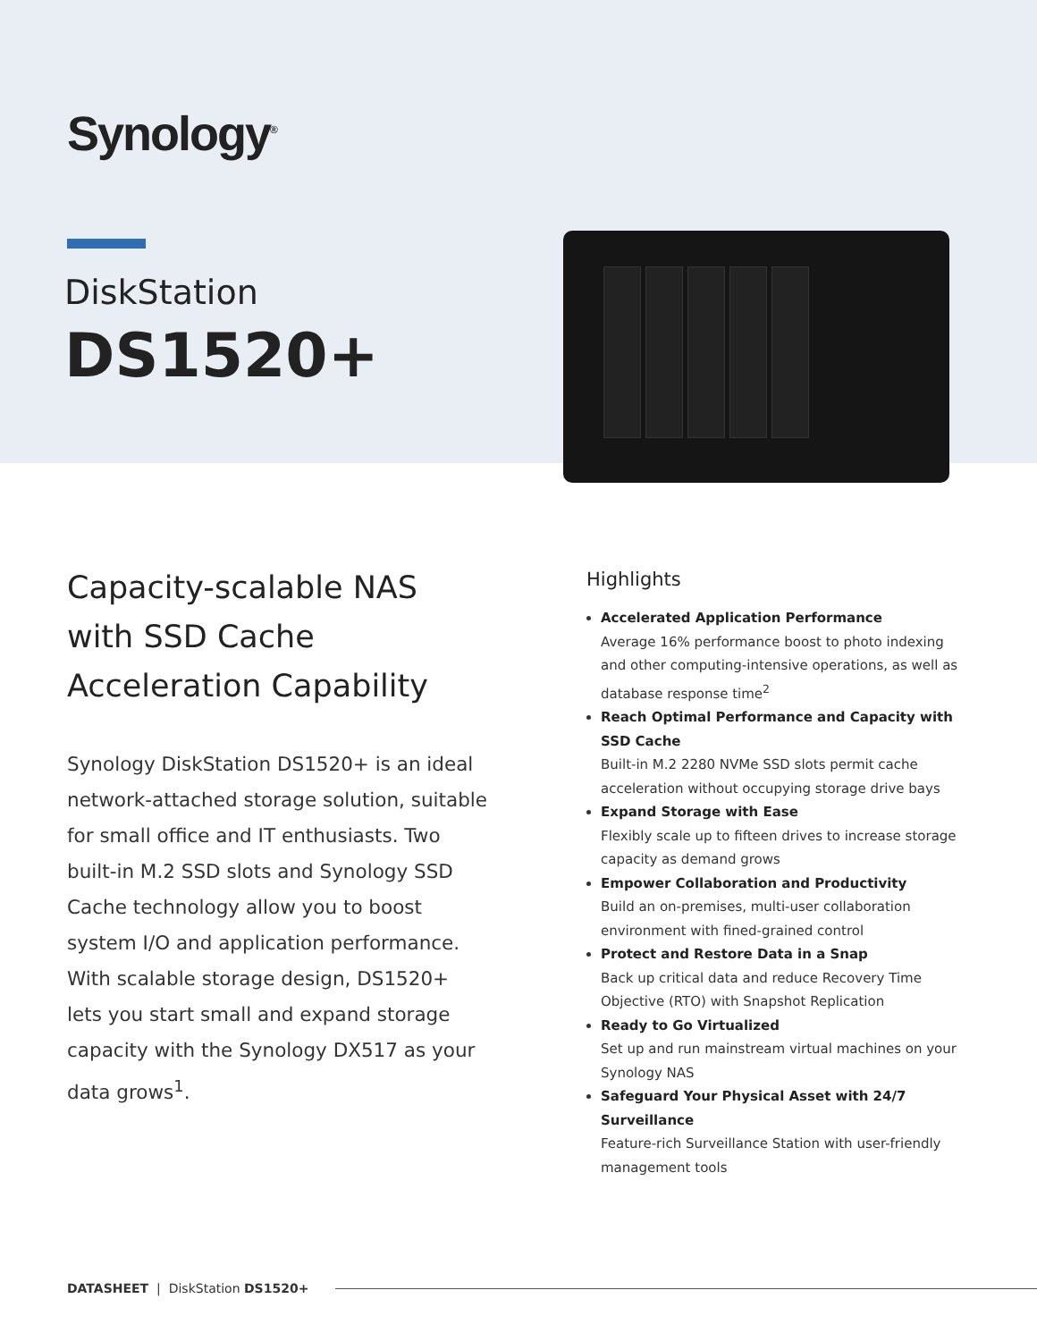Synology<sup>®</sup>
DiskStation
DS1520+
Capacity-scalable NAS with SSD Cache Acceleration Capability
Synology DiskStation DS1520+ is an ideal network-attached storage solution, suitable for small office and IT enthusiasts. Two built-in M.2 SSD slots and Synology SSD Cache technology allow you to boost system I/O and application performance. With scalable storage design, DS1520+ lets you start small and expand storage capacity with the Synology DX517 as your data grows<sup>1</sup>.
Highlights
Accelerated Application Performance
Average 16% performance boost to photo indexing and other computing-intensive operations, as well as database response time<sup>2</sup>
Reach Optimal Performance and Capacity with SSD Cache
Built-in M.2 2280 NVMe SSD slots permit cache acceleration without occupying storage drive bays
Expand Storage with Ease
Flexibly scale up to fifteen drives to increase storage capacity as demand grows
Empower Collaboration and Productivity
Build an on-premises, multi-user collaboration environment with fined-grained control
Protect and Restore Data in a Snap
Back up critical data and reduce Recovery Time Objective (RTO) with Snapshot Replication
Ready to Go Virtualized
Set up and run mainstream virtual machines on your Synology NAS
Safeguard Your Physical Asset with 24/7 Surveillance
Feature-rich Surveillance Station with user-friendly management tools
DATASHEET | DiskStation DS1520+